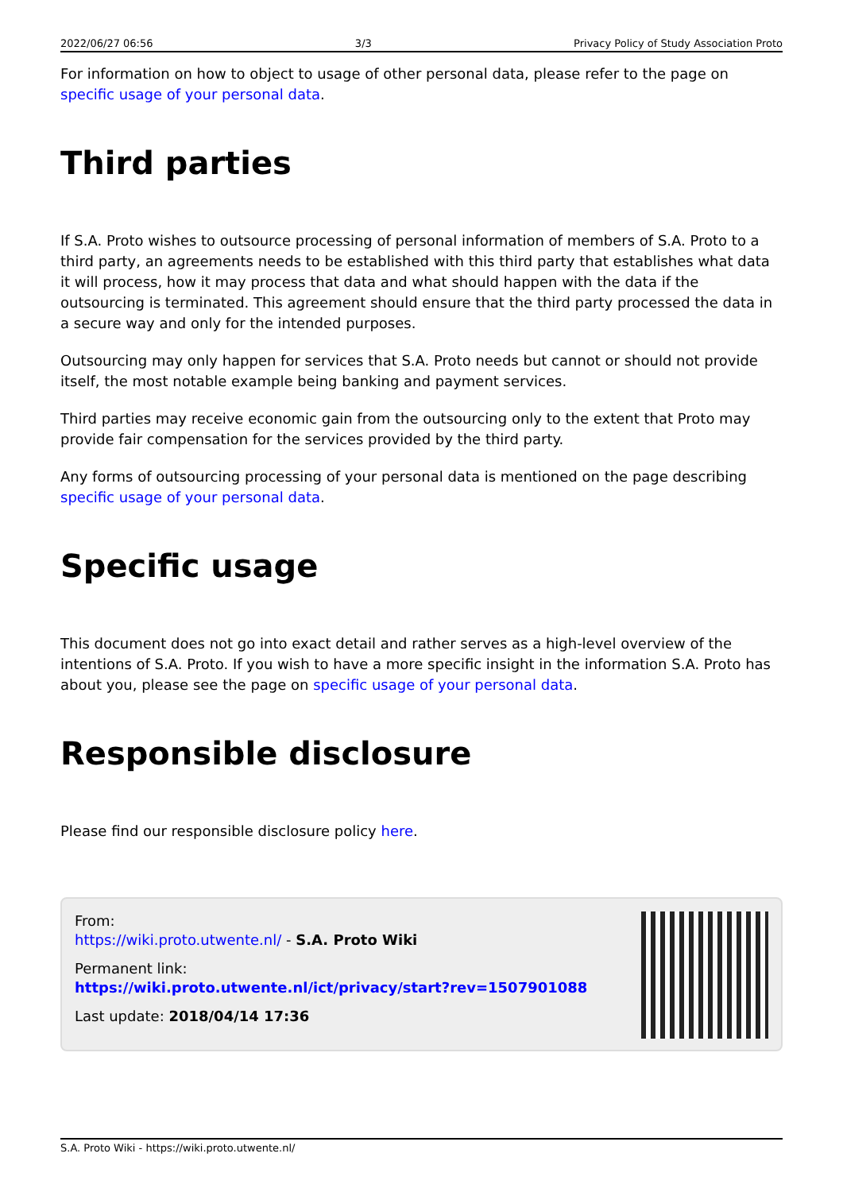2022/06/27 06:56 3/3 Privacy Policy of Study Association Proto
For information on how to object to usage of other personal data, please refer to the page on specific usage of your personal data.
Third parties
If S.A. Proto wishes to outsource processing of personal information of members of S.A. Proto to a third party, an agreements needs to be established with this third party that establishes what data it will process, how it may process that data and what should happen with the data if the outsourcing is terminated. This agreement should ensure that the third party processed the data in a secure way and only for the intended purposes.
Outsourcing may only happen for services that S.A. Proto needs but cannot or should not provide itself, the most notable example being banking and payment services.
Third parties may receive economic gain from the outsourcing only to the extent that Proto may provide fair compensation for the services provided by the third party.
Any forms of outsourcing processing of your personal data is mentioned on the page describing specific usage of your personal data.
Specific usage
This document does not go into exact detail and rather serves as a high-level overview of the intentions of S.A. Proto. If you wish to have a more specific insight in the information S.A. Proto has about you, please see the page on specific usage of your personal data.
Responsible disclosure
Please find our responsible disclosure policy here.
From:
https://wiki.proto.utwente.nl/ - S.A. Proto Wiki
Permanent link:
https://wiki.proto.utwente.nl/ict/privacy/start?rev=1507901088
Last update: 2018/04/14 17:36
S.A. Proto Wiki - https://wiki.proto.utwente.nl/